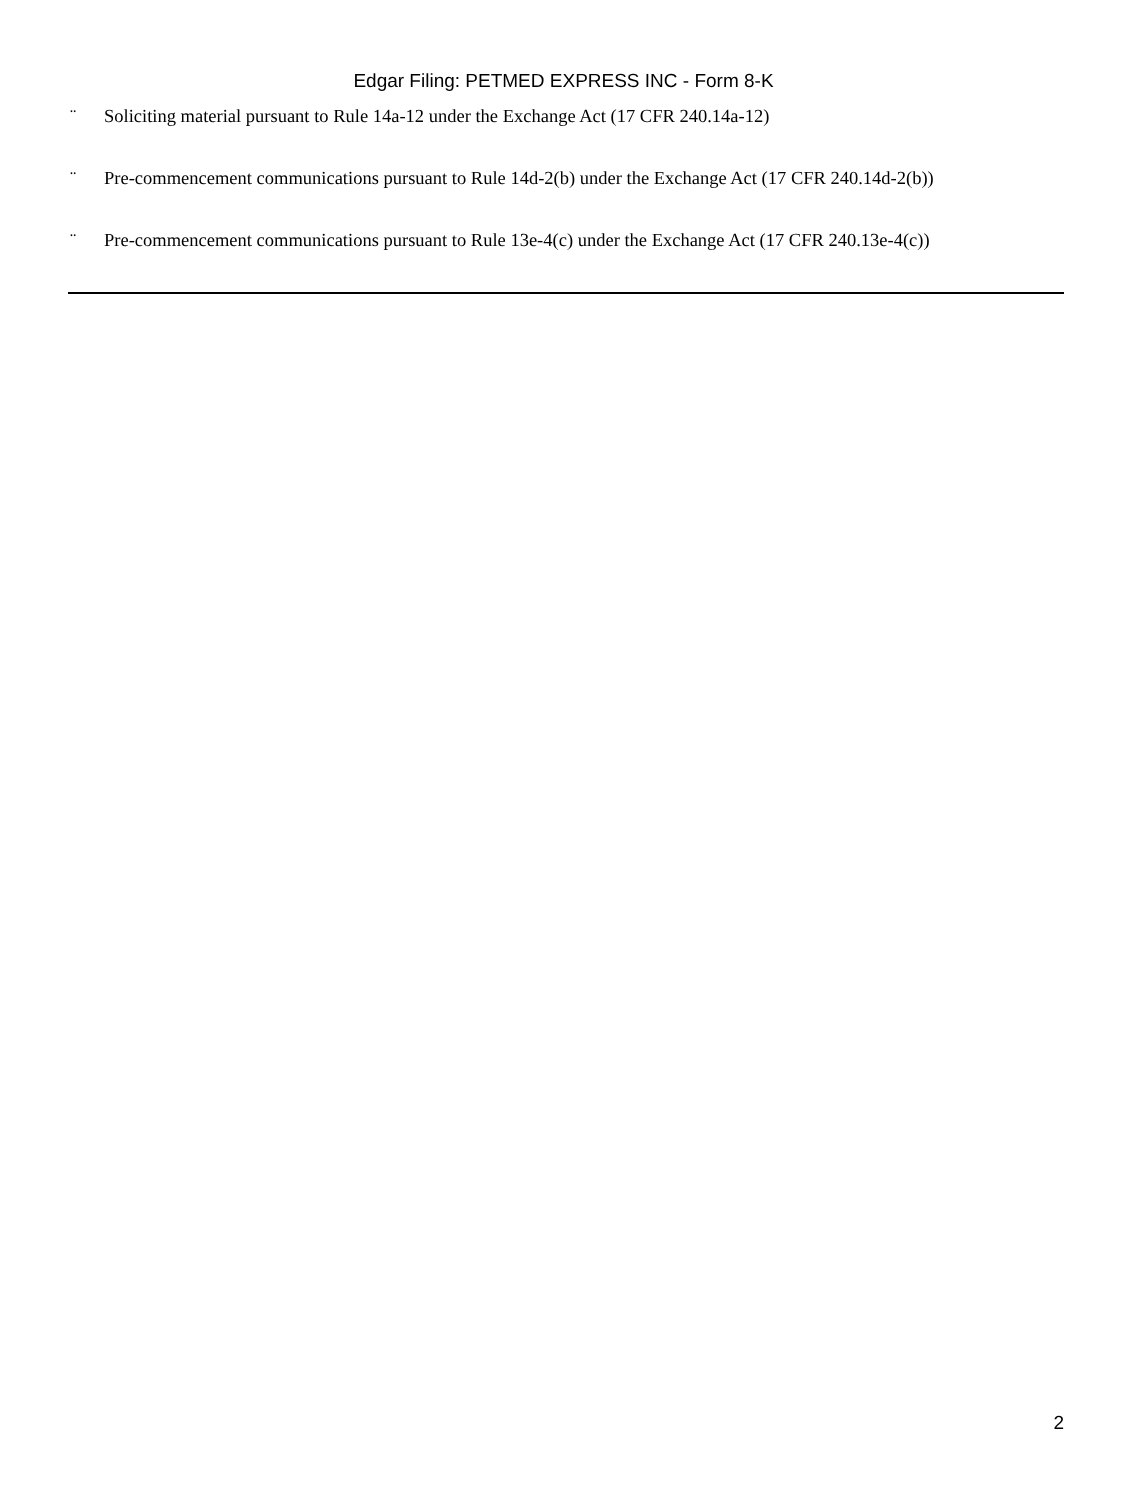Edgar Filing: PETMED EXPRESS INC - Form 8-K
¨ Soliciting material pursuant to Rule 14a-12 under the Exchange Act (17 CFR 240.14a-12)
¨ Pre-commencement communications pursuant to Rule 14d-2(b) under the Exchange Act (17 CFR 240.14d-2(b))
¨ Pre-commencement communications pursuant to Rule 13e-4(c) under the Exchange Act (17 CFR 240.13e-4(c))
2